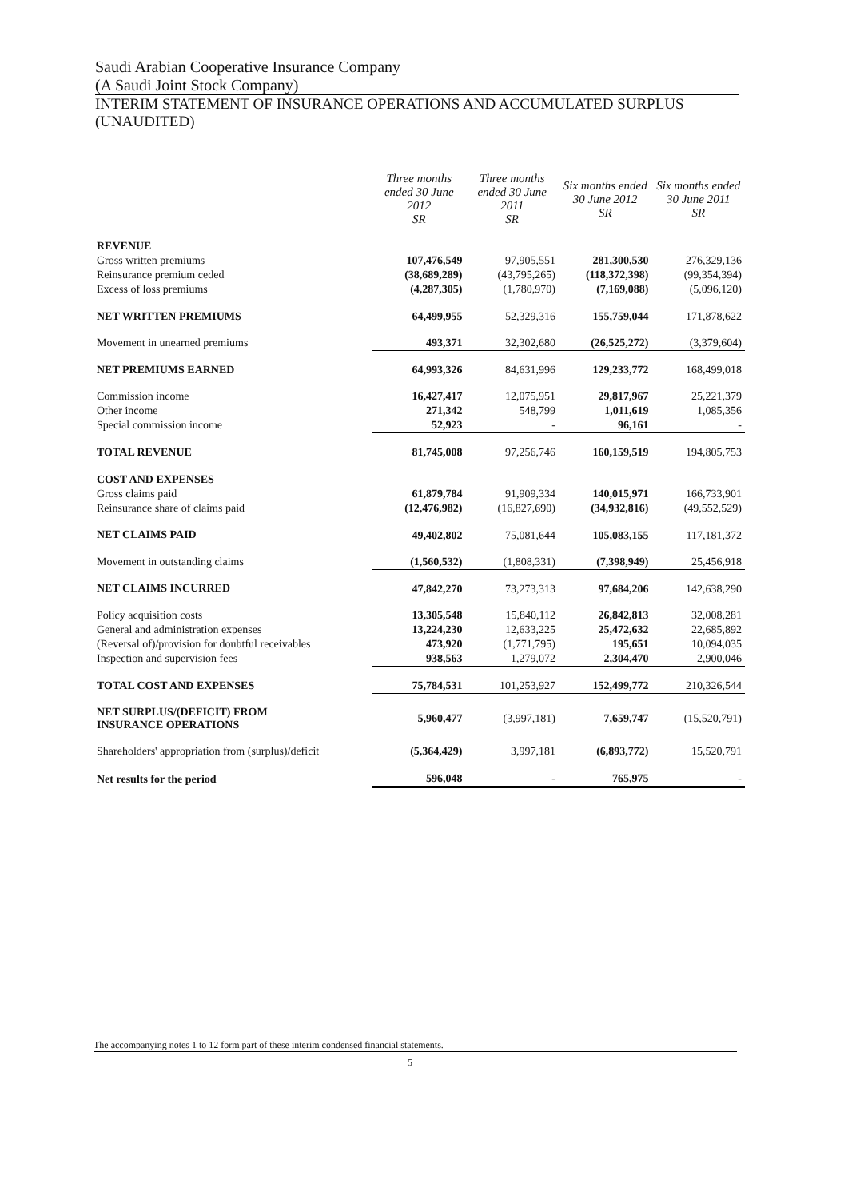Saudi Arabian Cooperative Insurance Company
(A Saudi Joint Stock Company)
INTERIM STATEMENT OF INSURANCE OPERATIONS AND ACCUMULATED SURPLUS (UNAUDITED)
| | Three months ended 30 June 2012 SR | Three months ended 30 June 2011 SR | Six months ended 30 June 2012 SR | Six months ended 30 June 2011 SR |
| --- | --- | --- | --- | --- |
| REVENUE | | | | |
| Gross written premiums | 107,476,549 | 97,905,551 | 281,300,530 | 276,329,136 |
| Reinsurance premium ceded | (38,689,289) | (43,795,265) | (118,372,398) | (99,354,394) |
| Excess of loss premiums | (4,287,305) | (1,780,970) | (7,169,088) | (5,096,120) |
| NET WRITTEN PREMIUMS | 64,499,955 | 52,329,316 | 155,759,044 | 171,878,622 |
| Movement in unearned premiums | 493,371 | 32,302,680 | (26,525,272) | (3,379,604) |
| NET PREMIUMS EARNED | 64,993,326 | 84,631,996 | 129,233,772 | 168,499,018 |
| Commission income | 16,427,417 | 12,075,951 | 29,817,967 | 25,221,379 |
| Other income | 271,342 | 548,799 | 1,011,619 | 1,085,356 |
| Special commission income | 52,923 | - | 96,161 | - |
| TOTAL REVENUE | 81,745,008 | 97,256,746 | 160,159,519 | 194,805,753 |
| COST AND EXPENSES | | | | |
| Gross claims paid | 61,879,784 | 91,909,334 | 140,015,971 | 166,733,901 |
| Reinsurance share of claims paid | (12,476,982) | (16,827,690) | (34,932,816) | (49,552,529) |
| NET CLAIMS PAID | 49,402,802 | 75,081,644 | 105,083,155 | 117,181,372 |
| Movement in outstanding claims | (1,560,532) | (1,808,331) | (7,398,949) | 25,456,918 |
| NET CLAIMS INCURRED | 47,842,270 | 73,273,313 | 97,684,206 | 142,638,290 |
| Policy acquisition costs | 13,305,548 | 15,840,112 | 26,842,813 | 32,008,281 |
| General and administration expenses | 13,224,230 | 12,633,225 | 25,472,632 | 22,685,892 |
| (Reversal of)/provision for doubtful receivables | 473,920 | (1,771,795) | 195,651 | 10,094,035 |
| Inspection and supervision fees | 938,563 | 1,279,072 | 2,304,470 | 2,900,046 |
| TOTAL COST AND EXPENSES | 75,784,531 | 101,253,927 | 152,499,772 | 210,326,544 |
| NET SURPLUS/(DEFICIT) FROM INSURANCE OPERATIONS | 5,960,477 | (3,997,181) | 7,659,747 | (15,520,791) |
| Shareholders' appropriation from (surplus)/deficit | (5,364,429) | 3,997,181 | (6,893,772) | 15,520,791 |
| Net results for the period | 596,048 | - | 765,975 | - |
The accompanying notes 1 to 12 form part of these interim condensed financial statements.
5